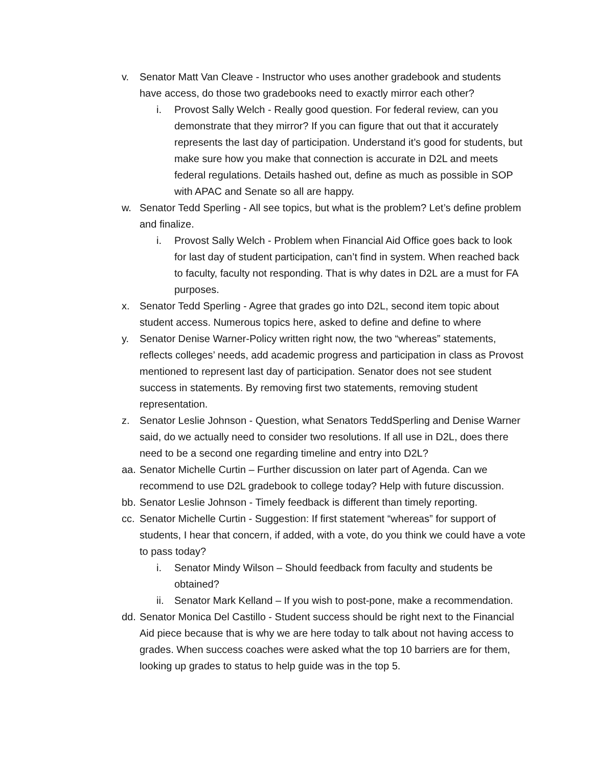v. Senator Matt Van Cleave - Instructor who uses another gradebook and students have access, do those two gradebooks need to exactly mirror each other?
i. Provost Sally Welch - Really good question. For federal review, can you demonstrate that they mirror? If you can figure that out that it accurately represents the last day of participation. Understand it’s good for students, but make sure how you make that connection is accurate in D2L and meets federal regulations. Details hashed out, define as much as possible in SOP with APAC and Senate so all are happy.
w. Senator Tedd Sperling - All see topics, but what is the problem? Let’s define problem and finalize.
i. Provost Sally Welch - Problem when Financial Aid Office goes back to look for last day of student participation, can’t find in system. When reached back to faculty, faculty not responding. That is why dates in D2L are a must for FA purposes.
x. Senator Tedd Sperling - Agree that grades go into D2L, second item topic about student access. Numerous topics here, asked to define and define to where
y. Senator Denise Warner-Policy written right now, the two “whereas” statements, reflects colleges’ needs, add academic progress and participation in class as Provost mentioned to represent last day of participation. Senator does not see student success in statements. By removing first two statements, removing student representation.
z. Senator Leslie Johnson - Question, what Senators TeddSperling and Denise Warner said, do we actually need to consider two resolutions. If all use in D2L, does there need to be a second one regarding timeline and entry into D2L?
aa.
Senator Michelle Curtin – Further discussion on later part of Agenda. Can we recommend to use D2L gradebook to college today? Help with future discussion.
bb.
Senator Leslie Johnson - Timely feedback is different than timely reporting.
cc.
Senator Michelle Curtin - Suggestion: If first statement “whereas” for support of students, I hear that concern, if added, with a vote, do you think we could have a vote to pass today?
i. Senator Mindy Wilson – Should feedback from faculty and students be obtained?
ii.
Senator Mark Kelland – If you wish to post-pone, make a recommendation.
dd.
Senator Monica Del Castillo - Student success should be right next to the Financial Aid piece because that is why we are here today to talk about not having access to grades. When success coaches were asked what the top 10 barriers are for them, looking up grades to status to help guide was in the top 5.